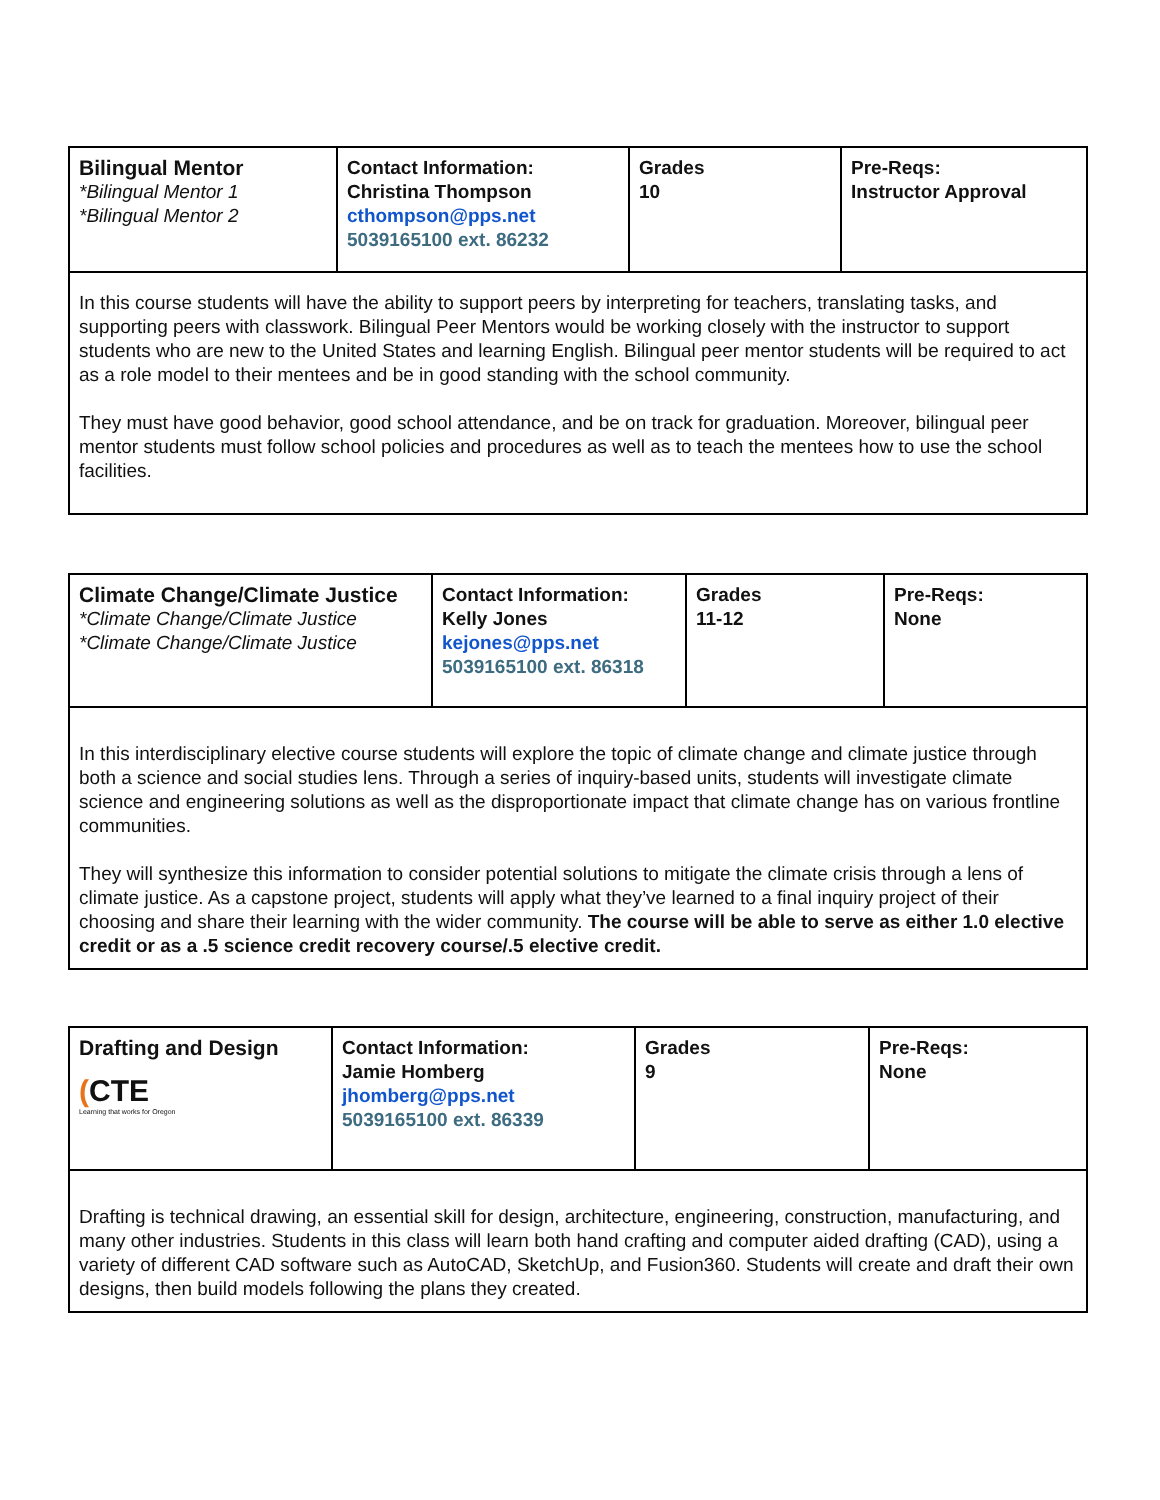| Bilingual Mentor *Bilingual Mentor 1 *Bilingual Mentor 2 | Contact Information: Christina Thompson cthompson@pps.net 5039165100 ext. 86232 | Grades 10 | Pre-Reqs: Instructor Approval |
| In this course students will have the ability to support peers by interpreting for teachers, translating tasks, and supporting peers with classwork. Bilingual Peer Mentors would be working closely with the instructor to support students who are new to the United States and learning English. Bilingual peer mentor students will be required to act as a role model to their mentees and be in good standing with the school community. They must have good behavior, good school attendance, and be on track for graduation. Moreover, bilingual peer mentor students must follow school policies and procedures as well as to teach the mentees how to use the school facilities. | | | |
| Climate Change/Climate Justice *Climate Change/Climate Justice *Climate Change/Climate Justice | Contact Information: Kelly Jones kejones@pps.net 5039165100 ext. 86318 | Grades 11-12 | Pre-Reqs: None |
| In this interdisciplinary elective course students will explore the topic of climate change and climate justice through both a science and social studies lens. Through a series of inquiry-based units, students will investigate climate science and engineering solutions as well as the disproportionate impact that climate change has on various frontline communities. They will synthesize this information to consider potential solutions to mitigate the climate crisis through a lens of climate justice. As a capstone project, students will apply what they’ve learned to a final inquiry project of their choosing and share their learning with the wider community. The course will be able to serve as either 1.0 elective credit or as a .5 science credit recovery course/.5 elective credit. | | | |
| Drafting and Design ( CTE Learning that works for Oregon | Contact Information: Jamie Homberg jhomberg@pps.net 5039165100 ext. 86339 | Grades 9 | Pre-Reqs: None |
| Drafting is technical drawing, an essential skill for design, architecture, engineering, construction, manufacturing, and many other industries. Students in this class will learn both hand crafting and computer aided drafting (CAD), using a variety of different CAD software such as AutoCAD, SketchUp, and Fusion360. Students will create and draft their own designs, then build models following the plans they created. | | | |